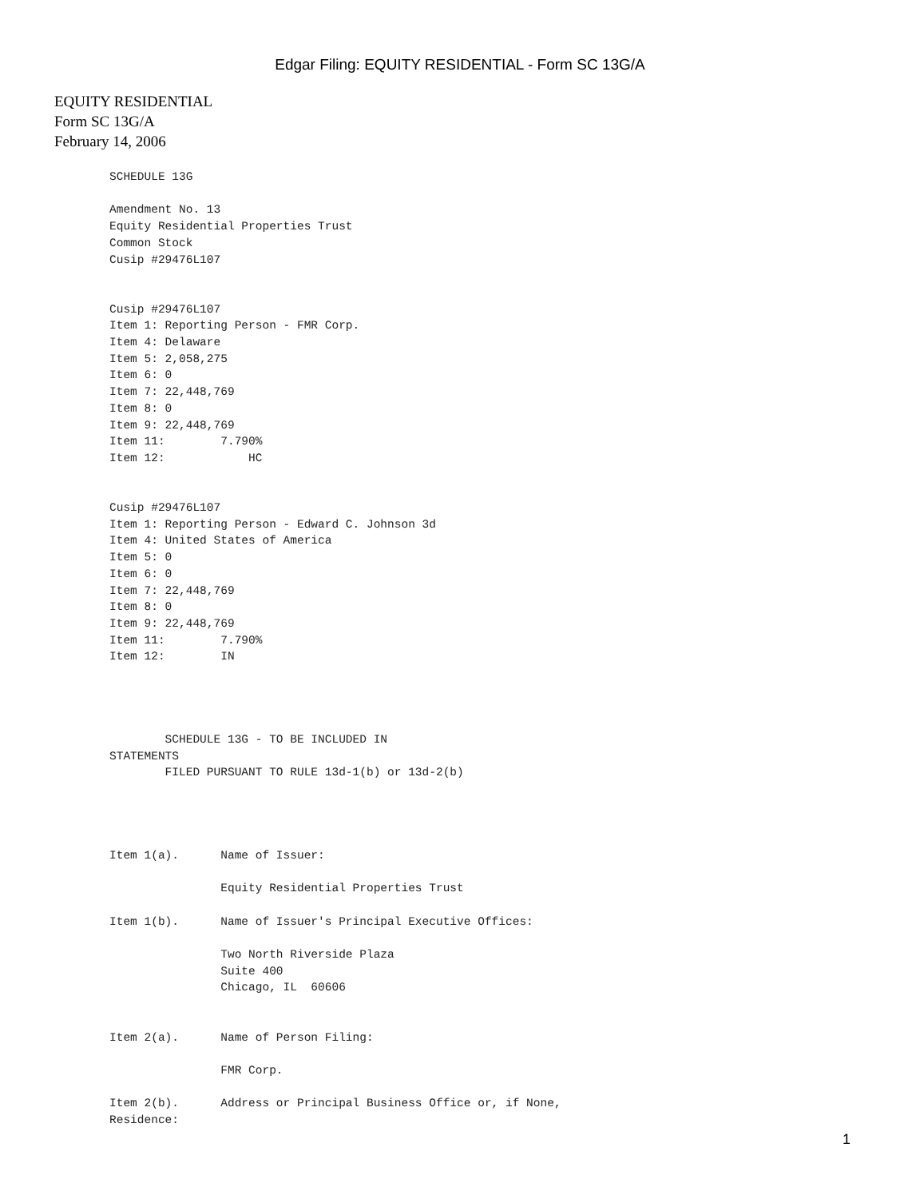Edgar Filing: EQUITY RESIDENTIAL - Form SC 13G/A
EQUITY RESIDENTIAL
Form SC 13G/A
February 14, 2006
SCHEDULE 13G

Amendment No. 13
Equity Residential Properties Trust
Common Stock
Cusip #29476L107


Cusip #29476L107
Item 1: Reporting Person - FMR Corp.
Item 4: Delaware
Item 5: 2,058,275
Item 6: 0
Item 7: 22,448,769
Item 8: 0
Item 9: 22,448,769
Item 11:        7.790%
Item 12:            HC


Cusip #29476L107
Item 1: Reporting Person - Edward C. Johnson 3d
Item 4: United States of America
Item 5: 0
Item 6: 0
Item 7: 22,448,769
Item 8: 0
Item 9: 22,448,769
Item 11:        7.790%
Item 12:        IN




        SCHEDULE 13G - TO BE INCLUDED IN
STATEMENTS
        FILED PURSUANT TO RULE 13d-1(b) or 13d-2(b)




Item 1(a).      Name of Issuer:

                Equity Residential Properties Trust

Item 1(b).      Name of Issuer's Principal Executive Offices:

                Two North Riverside Plaza
                Suite 400
                Chicago, IL  60606


Item 2(a).      Name of Person Filing:

                FMR Corp.

Item 2(b).      Address or Principal Business Office or, if None,
Residence:
1